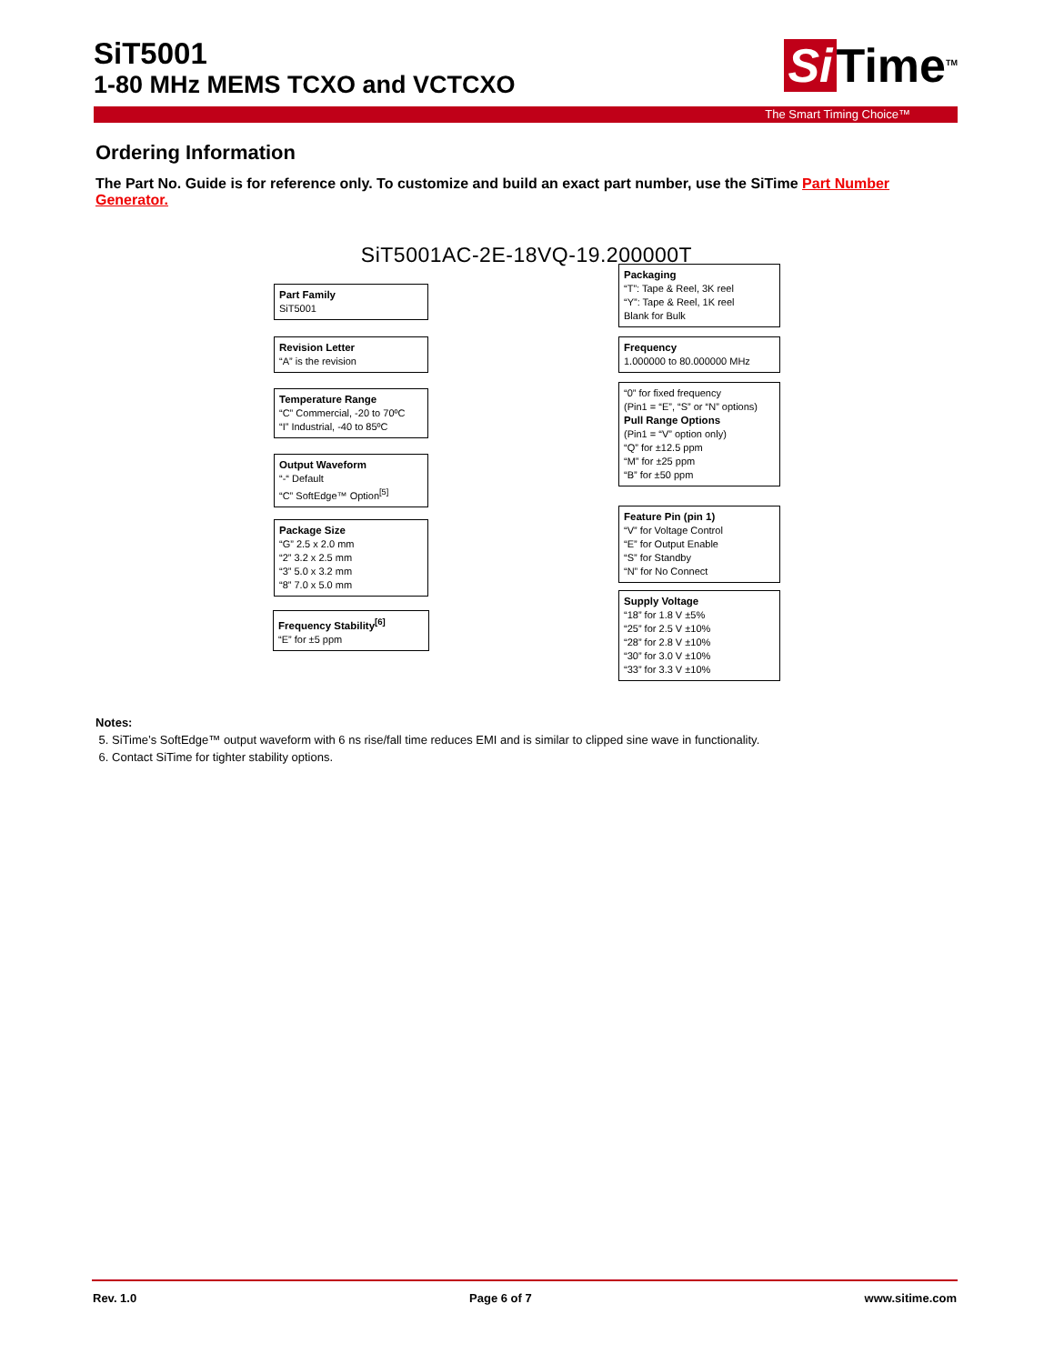SiT5001
1-80 MHz MEMS TCXO and VCTCXO
Si Time<sup>TM</sup>
The Smart Timing Choice™
Ordering Information
The Part No. Guide is for reference only. To customize and build an exact part number, use the SiTime Part Number Generator.
SiT5001AC-2E-18VQ-19.200000T
Part Family
SiT5001
Revision Letter
“A” is the revision
Temperature Range
“C” Commercial, -20 to 70ºC
“I” Industrial, -40 to 85ºC
Output Waveform
“-“ Default
“C” SoftEdge™ Option<sup>[5]</sup>
Package Size
“G” 2.5 x 2.0 mm
“2” 3.2 x 2.5 mm
“3” 5.0 x 3.2 mm
“8” 7.0 x 5.0 mm
Frequency Stability<sup>[6]</sup>
“E” for ±5 ppm
Packaging
“T”: Tape & Reel, 3K reel
“Y”: Tape & Reel, 1K reel
Blank for Bulk
Frequency
1.000000 to 80.000000 MHz
“0” for fixed frequency
(Pin1 = “E”, “S” or “N” options)
Pull Range Options
(Pin1 = “V” option only)
“Q” for ±12.5 ppm
“M” for ±25 ppm
“B” for ±50 ppm
Feature Pin (pin 1)
“V” for Voltage Control
“E” for Output Enable
“S” for Standby
“N” for No Connect
Supply Voltage
“18” for 1.8 V ±5%
“25” for 2.5 V ±10%
“28” for 2.8 V ±10%
“30” for 3.0 V ±10%
“33” for 3.3 V ±10%
Notes:
5. SiTime’s SoftEdge™ output waveform with 6 ns rise/fall time reduces EMI and is similar to clipped sine wave in functionality.
6. Contact SiTime for tighter stability options.
Rev. 1.0 Page 6 of 7 www.sitime.com